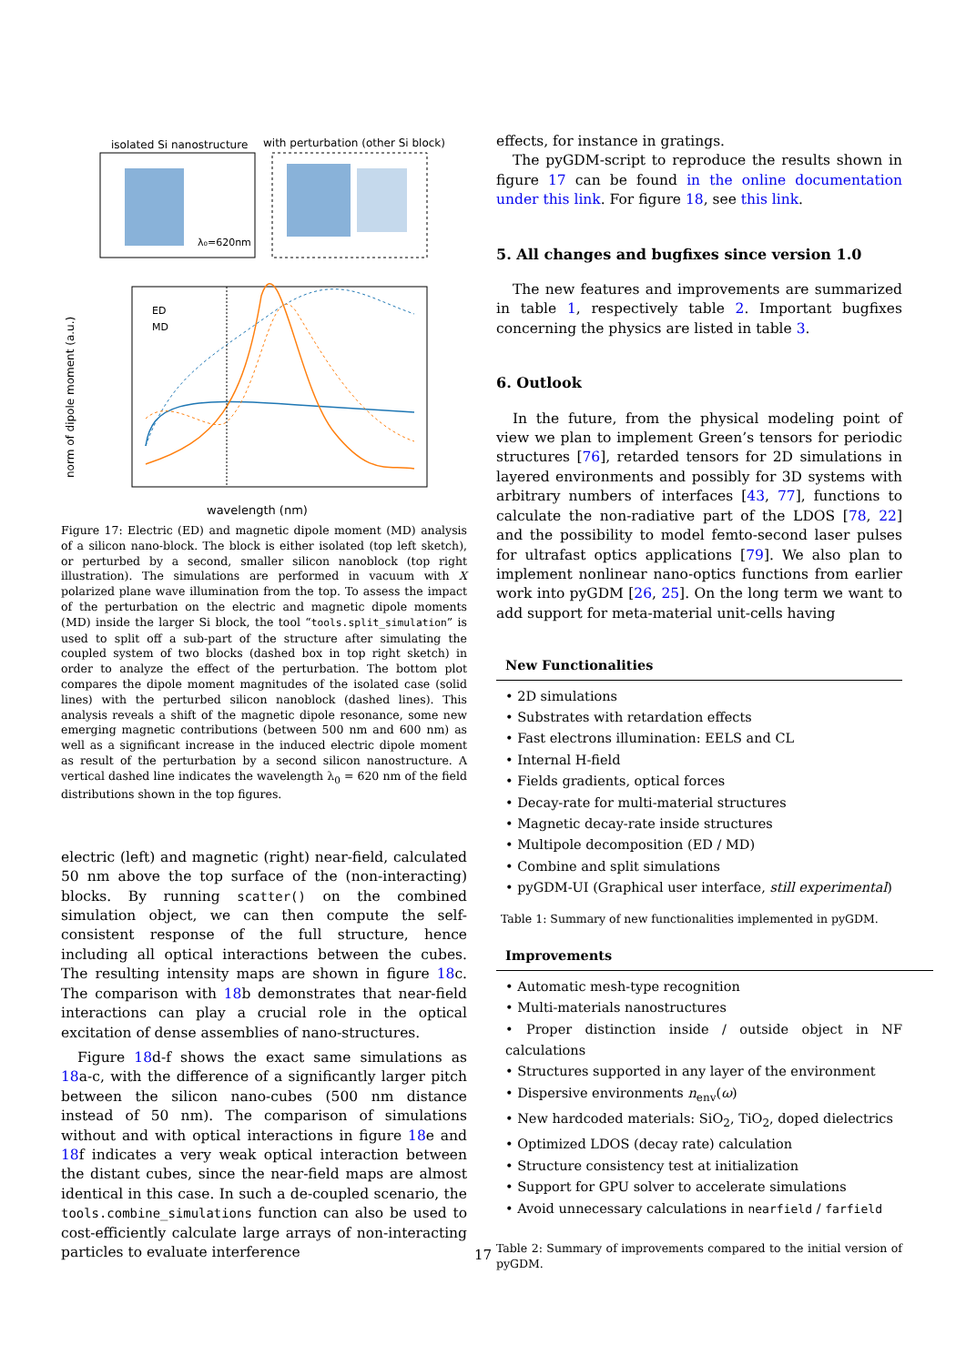isolated Si nanostructure
with perturbation (other Si block)
λ₀=620nm
ED
MD
wavelength (nm)
norm of dipole moment (a.u.)
Figure 17: Electric (ED) and magnetic dipole moment (MD) analysis of a silicon nano-block. The block is either isolated (top left sketch), or perturbed by a second, smaller silicon nanoblock (top right illustration). The simulations are performed in vacuum with X polarized plane wave illumination from the top. To assess the impact of the perturbation on the electric and magnetic dipole moments (MD) inside the larger Si block, the tool “tools.split_simulation” is used to split off a sub-part of the structure after simulating the coupled system of two blocks (dashed box in top right sketch) in order to analyze the effect of the perturbation. The bottom plot compares the dipole moment magnitudes of the isolated case (solid lines) with the perturbed silicon nanoblock (dashed lines). This analysis reveals a shift of the magnetic dipole resonance, some new emerging magnetic contributions (between 500 nm and 600 nm) as well as a significant increase in the induced electric dipole moment as result of the perturbation by a second silicon nanostructure. A vertical dashed line indicates the wavelength λ<sub>0</sub> = 620 nm of the field distributions shown in the top figures.
electric (left) and magnetic (right) near-field, calculated 50 nm above the top surface of the (non-interacting) blocks. By running scatter() on the combined simulation object, we can then compute the self-consistent response of the full structure, hence including all optical interactions between the cubes. The resulting intensity maps are shown in figure 18c. The comparison with 18b demonstrates that near-field interactions can play a crucial role in the optical excitation of dense assemblies of nano-structures.
Figure 18d-f shows the exact same simulations as 18a-c, with the difference of a significantly larger pitch between the silicon nano-cubes (500 nm distance instead of 50 nm). The comparison of simulations without and with optical interactions in figure 18e and 18f indicates a very weak optical interaction between the distant cubes, since the near-field maps are almost identical in this case. In such a de-coupled scenario, the tools.combine_simulations function can also be used to cost-efficiently calculate large arrays of non-interacting particles to evaluate interference
effects, for instance in gratings.
The pyGDM-script to reproduce the results shown in figure 17 can be found in the online documentation under this link. For figure 18, see this link.
5. All changes and bugfixes since version 1.0
The new features and improvements are summarized in table 1, respectively table 2. Important bugfixes concerning the physics are listed in table 3.
6. Outlook
In the future, from the physical modeling point of view we plan to implement Green’s tensors for periodic structures [76], retarded tensors for 2D simulations in layered environments and possibly for 3D systems with arbitrary numbers of interfaces [43, 77], functions to calculate the non-radiative part of the LDOS [78, 22] and the possibility to model femto-second laser pulses for ultrafast optics applications [79]. We also plan to implement nonlinear nano-optics functions from earlier work into pyGDM [26, 25]. On the long term we want to add support for meta-material unit-cells having
New Functionalities
• 2D simulations
• Substrates with retardation effects
• Fast electrons illumination: EELS and CL
• Internal H-field
• Fields gradients, optical forces
• Decay-rate for multi-material structures
• Magnetic decay-rate inside structures
• Multipole decomposition (ED / MD)
• Combine and split simulations
• pyGDM-UI (Graphical user interface, still experimental)
Table 1: Summary of new functionalities implemented in pyGDM.
Improvements
• Automatic mesh-type recognition
• Multi-materials nanostructures
• Proper distinction inside / outside object in NF calculations
• Structures supported in any layer of the environment
• Dispersive environments n<sub>env</sub>(ω)
• New hardcoded materials: SiO<sub>2</sub>, TiO<sub>2</sub>, doped dielectrics
• Optimized LDOS (decay rate) calculation
• Structure consistency test at initialization
• Support for GPU solver to accelerate simulations
• Avoid unnecessary calculations in nearfield / farfield
Table 2: Summary of improvements compared to the initial version of pyGDM.
17